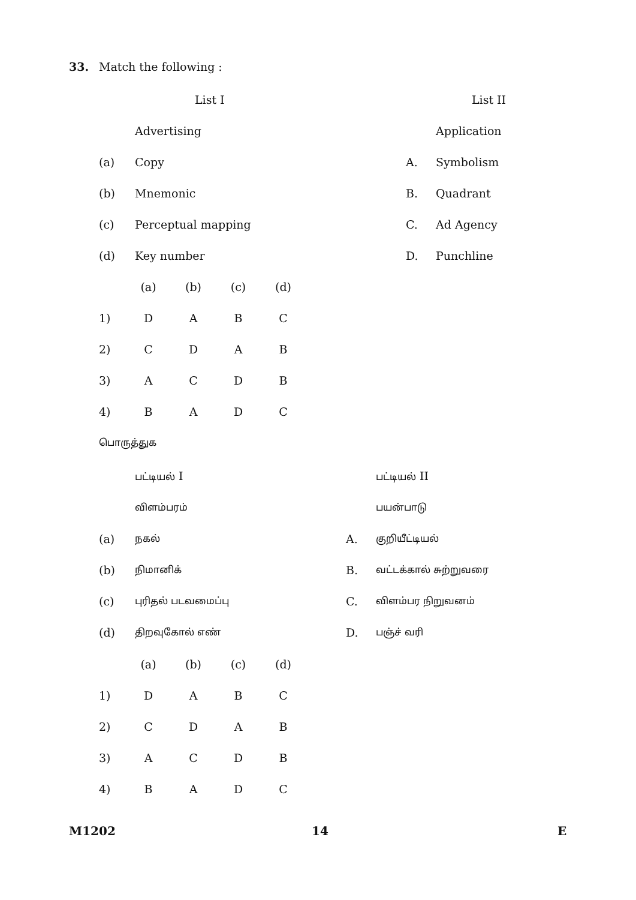33. Match the following :
| | List I | | List II |
| | Advertising | | Application |
| (a) | Copy | A. | Symbolism |
| (b) | Mnemonic | B. | Quadrant |
| (c) | Perceptual mapping | C. | Ad Agency |
| (d) | Key number | D. | Punchline |
| | (a) | (b) | (c) | (d) |
| 1) | D | A | B | C |
| 2) | C | D | A | B |
| 3) | A | C | D | B |
| 4) | B | A | D | C |
பொருத்துக
| | பட்டியல் I | | பட்டியல் II |
| | விளம்பரம் | | பயன்பாடு |
| (a) | நகல் | A. | குறியீட்டியல் |
| (b) | நிமானிக் | B. | வட்டக்கால் சுற்றுவரை |
| (c) | புரிதல் படவமைப்பு | C. | விளம்பர நிறுவனம் |
| (d) | திறவுகோல் எண் | D. | பஞ்ச் வரி |
| | (a) | (b) | (c) | (d) |
| 1) | D | A | B | C |
| 2) | C | D | A | B |
| 3) | A | C | D | B |
| 4) | B | A | D | C |
M1202 14 E